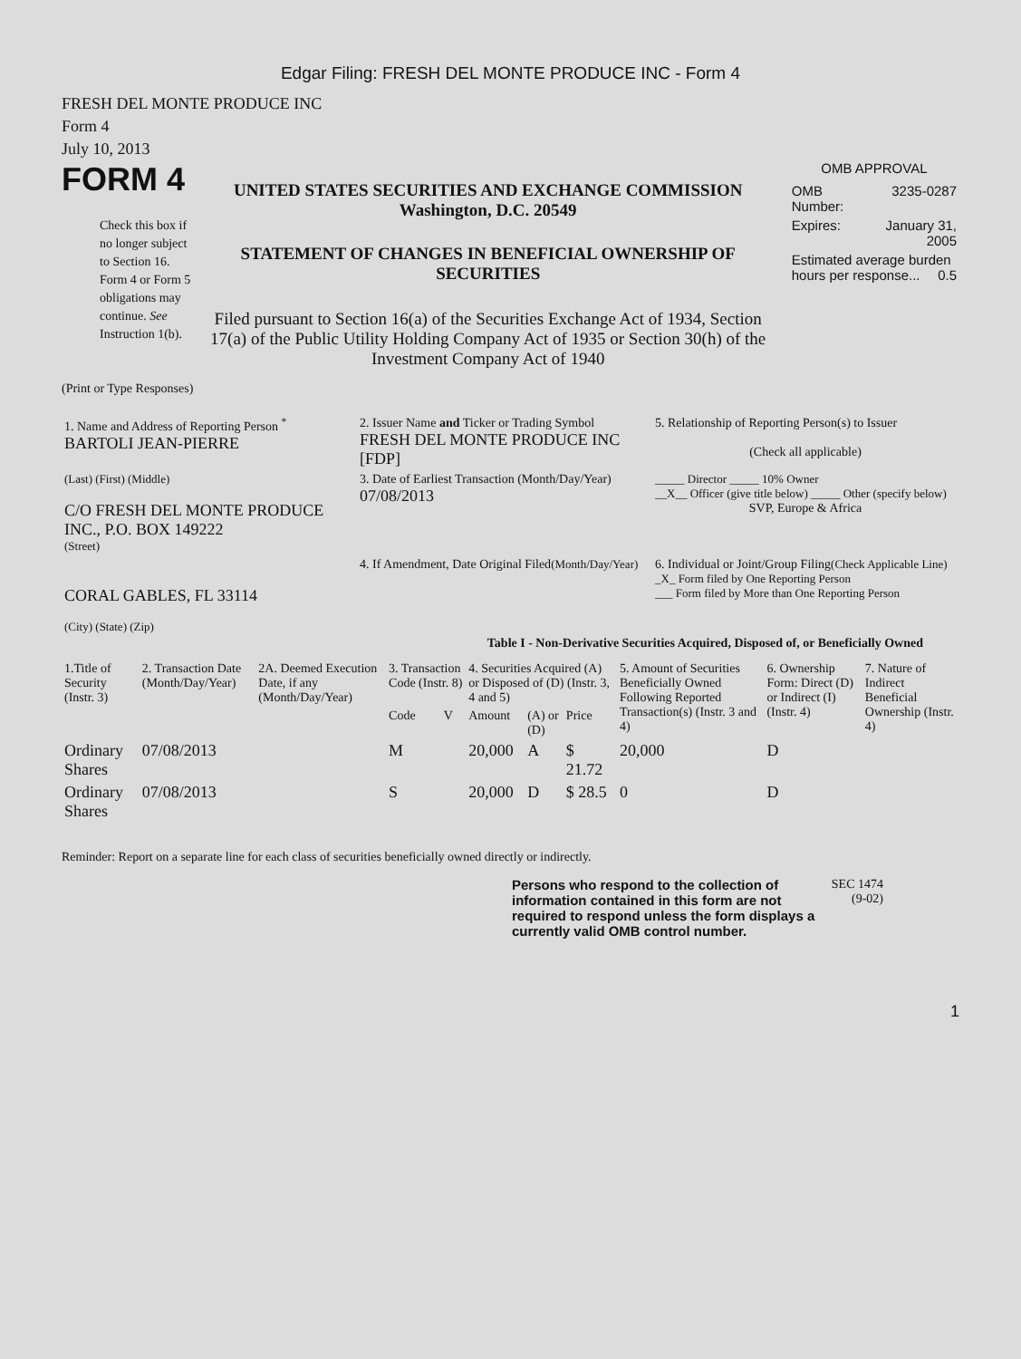Edgar Filing: FRESH DEL MONTE PRODUCE INC - Form 4
FRESH DEL MONTE PRODUCE INC
Form 4
July 10, 2013
FORM 4
Check this box if no longer subject to Section 16. Form 4 or Form 5 obligations may continue. See Instruction 1(b).
UNITED STATES SECURITIES AND EXCHANGE COMMISSION
Washington, D.C. 20549
STATEMENT OF CHANGES IN BENEFICIAL OWNERSHIP OF SECURITIES
Filed pursuant to Section 16(a) of the Securities Exchange Act of 1934, Section 17(a) of the Public Utility Holding Company Act of 1935 or Section 30(h) of the Investment Company Act of 1940
OMB APPROVAL
| OMB Number: | 3235-0287 |
| Expires: | January 31, 2005 |
| Estimated average burden hours per response... 0.5 | |
(Print or Type Responses)
| 1. Name and Address of Reporting Person <sup>*</sup> BARTOLI JEAN-PIERRE | 2. Issuer Name and Ticker or Trading Symbol FRESH DEL MONTE PRODUCE INC [FDP] | 5. Relationship of Reporting Person(s) to Issuer (Check all applicable) |
| (Last) (First) (Middle) C/O FRESH DEL MONTE PRODUCE INC., P.O. BOX 149222 (Street) | 3. Date of Earliest Transaction (Month/Day/Year) 07/08/2013 | _____ Director _____ 10% Owner __X__ Officer (give title below) _____ Other (specify below) SVP, Europe & Africa |
| CORAL GABLES, FL 33114 (City) (State) (Zip) | 4. If Amendment, Date Original Filed (Month/Day/Year) | 6. Individual or Joint/Group Filing (Check Applicable Line) _X_ Form filed by One Reporting Person ___ Form filed by More than One Reporting Person |
Table I - Non-Derivative Securities Acquired, Disposed of, or Beneficially Owned
| 1.Title of Security (Instr. 3) | 2. Transaction Date (Month/Day/Year) | 2A. Deemed Execution Date, if any (Month/Day/Year) | 3. Transaction Code (Instr. 8) | | 4. Securities Acquired (A) or Disposed of (D) (Instr. 3, 4 and 5) | | | 5. Amount of Securities Beneficially Owned Following Reported Transaction(s) (Instr. 3 and 4) | 6. Ownership Form: Direct (D) or Indirect (I) (Instr. 4) | 7. Nature of Indirect Beneficial Ownership (Instr. 4) |
| --- | --- | --- | --- | --- | --- | --- | --- | --- | --- | --- |
| | | | Code | V | Amount | (A) or (D) | Price | | | |
| Ordinary Shares | 07/08/2013 | | M | | 20,000 | A | $ 21.72 | 20,000 | D | |
| Ordinary Shares | 07/08/2013 | | S | | 20,000 | D | $ 28.5 | 0 | D | |
Reminder: Report on a separate line for each class of securities beneficially owned directly or indirectly.
Persons who respond to the collection of information contained in this form are not required to respond unless the form displays a currently valid OMB control number.
SEC 1474 (9-02)
1